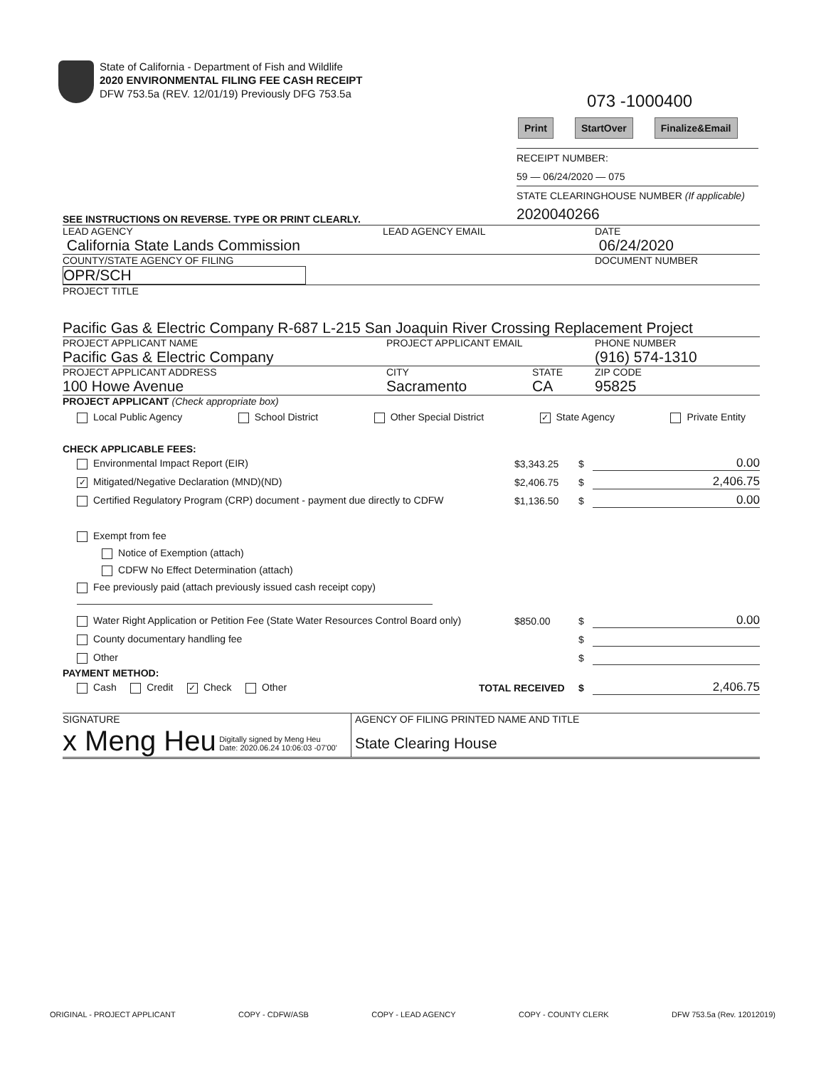State of California - Department of Fish and Wildlife
2020 ENVIRONMENTAL FILING FEE CASH RECEIPT
DFW 753.5a (REV. 12/01/19) Previously DFG 753.5a
073 -1000400
Print StartOver Finalize&Email
RECEIPT NUMBER:
59 — 06/24/2020 — 075
STATE CLEARINGHOUSE NUMBER (If applicable)
2020040266
SEE INSTRUCTIONS ON REVERSE. TYPE OR PRINT CLEARLY.
LEAD AGENCY
California State Lands Commission
LEAD AGENCY EMAIL DATE
06/24/2020
COUNTY/STATE AGENCY OF FILING
OPR/SCH
DOCUMENT NUMBER
PROJECT TITLE
Pacific Gas & Electric Company R-687 L-215 San Joaquin River Crossing Replacement Project
PROJECT APPLICANT NAME
Pacific Gas & Electric Company
PROJECT APPLICANT EMAIL PHONE NUMBER
(916) 574-1310
PROJECT APPLICANT ADDRESS
100 Howe Avenue
CITY
Sacramento
STATE
CA
ZIP CODE
95825
PROJECT APPLICANT (Check appropriate box)
Local Public Agency School District Other Special District ✓ State Agency Private Entity
CHECK APPLICABLE FEES:
Environmental Impact Report (EIR) $3,343.25 $ 0.00
✓ Mitigated/Negative Declaration (MND)(ND) $2,406.75 $ 2,406.75
Certified Regulatory Program (CRP) document - payment due directly to CDFW $1,136.50 $ 0.00
Exempt from fee
Notice of Exemption (attach)
CDFW No Effect Determination (attach)
Fee previously paid (attach previously issued cash receipt copy)
Water Right Application or Petition Fee (State Water Resources Control Board only) $850.00 $ 0.00
County documentary handling fee $
Other $
PAYMENT METHOD:
Cash Credit ✓ Check Other TOTAL RECEIVED $ 2,406.75
SIGNATURE
x Meng Heu Digitally signed by Meng Heu
Date: 2020.06.24 10:06:03 -07'00'
AGENCY OF FILING PRINTED NAME AND TITLE
State Clearing House
ORIGINAL - PROJECT APPLICANT COPY - CDFW/ASB COPY - LEAD AGENCY COPY - COUNTY CLERK DFW 753.5a (Rev. 12012019)